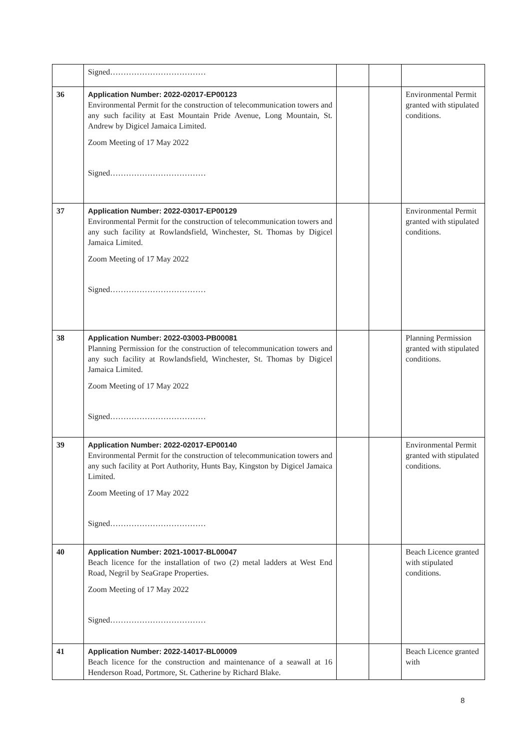| | Signed……………………………… | | | |
| 36 | Application Number: 2022-02017-EP00123 Environmental Permit for the construction of telecommunication towers and any such facility at East Mountain Pride Avenue, Long Mountain, St. Andrew by Digicel Jamaica Limited. Zoom Meeting of 17 May 2022 Signed……………………………… | | | Environmental Permit granted with stipulated conditions. |
| 37 | Application Number: 2022-03017-EP00129 Environmental Permit for the construction of telecommunication towers and any such facility at Rowlandsfield, Winchester, St. Thomas by Digicel Jamaica Limited. Zoom Meeting of 17 May 2022 Signed……………………………… | | | Environmental Permit granted with stipulated conditions. |
| 38 | Application Number: 2022-03003-PB00081 Planning Permission for the construction of telecommunication towers and any such facility at Rowlandsfield, Winchester, St. Thomas by Digicel Jamaica Limited. Zoom Meeting of 17 May 2022 Signed……………………………… | | | Planning Permission granted with stipulated conditions. |
| 39 | Application Number: 2022-02017-EP00140 Environmental Permit for the construction of telecommunication towers and any such facility at Port Authority, Hunts Bay, Kingston by Digicel Jamaica Limited. Zoom Meeting of 17 May 2022 Signed……………………………… | | | Environmental Permit granted with stipulated conditions. |
| 40 | Application Number: 2021-10017-BL00047 Beach licence for the installation of two (2) metal ladders at West End Road, Negril by SeaGrape Properties. Zoom Meeting of 17 May 2022 Signed……………………………… | | | Beach Licence granted with stipulated conditions. |
| 41 | Application Number: 2022-14017-BL00009 Beach licence for the construction and maintenance of a seawall at 16 Henderson Road, Portmore, St. Catherine by Richard Blake. | | | Beach Licence granted with |
8